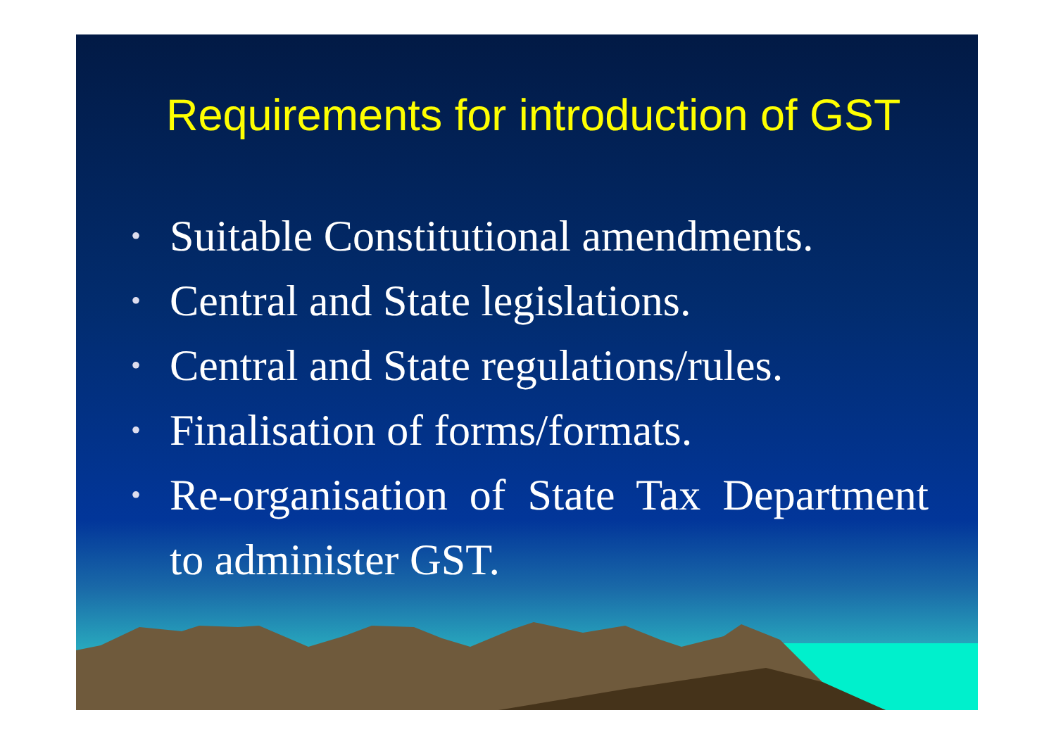Requirements for introduction of GST
• Suitable Constitutional amendments.
• Central and State legislations.
• Central and State regulations/rules.
• Finalisation of forms/formats.
• Re-organisation of State Tax Department to administer GST.